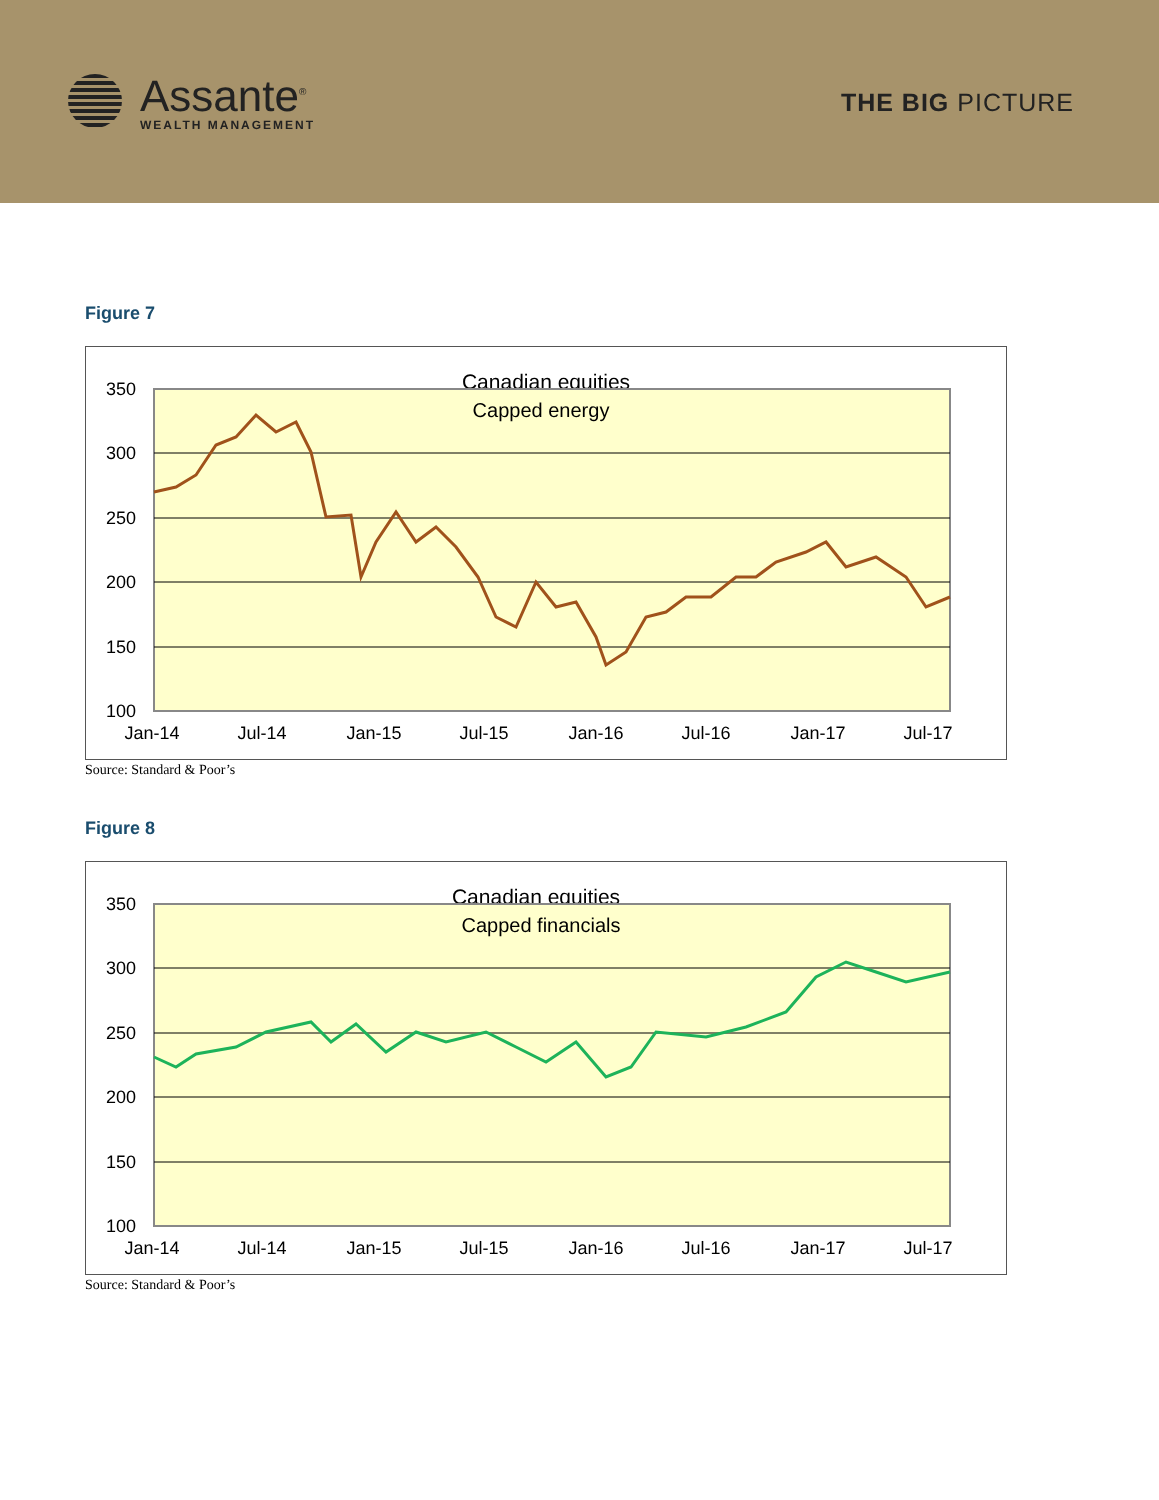Assante<sup>®</sup>
WEALTH MANAGEMENT
THE BIG PICTURE
Figure 7
Canadian equities
Capped energy
350
300
250
200
150
100
Jan-14
Jul-14
Jan-15
Jul-15
Jan-16
Jul-16
Jan-17
Jul-17
Source: Standard & Poor’s
Figure 8
Canadian equities
Capped financials
350
300
250
200
150
100
Jan-14
Jul-14
Jan-15
Jul-15
Jan-16
Jul-16
Jan-17
Jul-17
Source: Standard & Poor’s